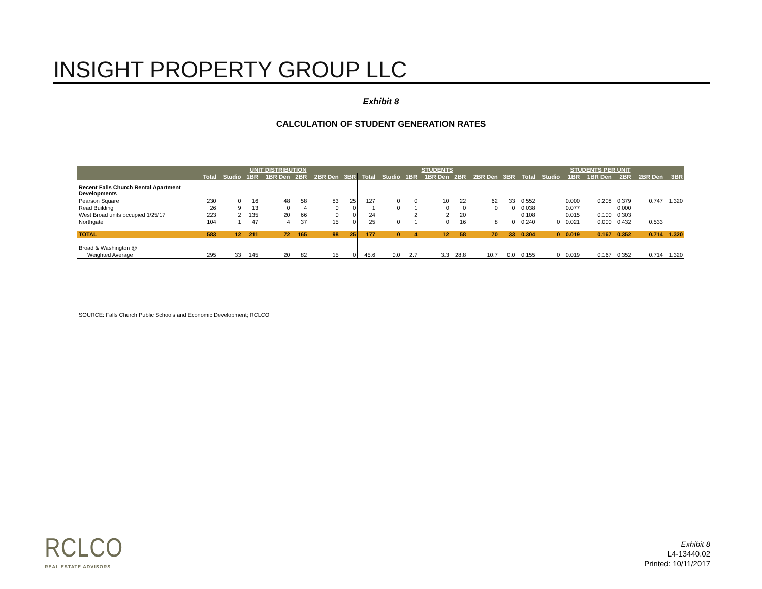INSIGHT PROPERTY GROUP LLC
Exhibit 8
CALCULATION OF STUDENT GENERATION RATES
| | UNIT DISTRIBUTION | | | | | | | STUDENTS | | | | | | | STUDENTS PER UNIT | | | | | | |
| --- | --- | --- | --- | --- | --- | --- | --- | --- | --- | --- | --- | --- | --- | --- | --- | --- | --- | --- | --- | --- | --- |
| | Total | Studio | 1BR | 1BR Den | 2BR | 2BR Den | 3BR | Total | Studio | 1BR | 1BR Den | 2BR | 2BR Den | 3BR | Total | Studio | 1BR | 1BR Den | 2BR | 2BR Den | 3BR |
| Recent Falls Church Rental Apartment Developments | | | | | | | | | | | | | | | | | | | | | |
| Pearson Square | 230 | 0 | 16 | 48 | 58 | 83 | 25 | 127 | 0 | 0 | 10 | 22 | 62 | 33 | 0.552 | | 0.000 | 0.208 | 0.379 | 0.747 | 1.320 |
| Read Building | 26 | 9 | 13 | 0 | 4 | 0 | 0 | 1 | 0 | 1 | 0 | 0 | 0 | 0 | 0.038 | | 0.077 | | 0.000 | | |
| West Broad units occupied 1/25/17 | 223 | 2 | 135 | 20 | 66 | 0 | 0 | 24 | | 2 | 2 | 20 | | | 0.108 | | 0.015 | 0.100 | 0.303 | | |
| Northgate | 104 | 1 | 47 | 4 | 37 | 15 | 0 | 25 | 0 | 1 | 0 | 16 | 8 | 0 | 0.240 | 0 | 0.021 | 0.000 | 0.432 | 0.533 | |
| TOTAL | 583 | 12 | 211 | 72 | 165 | 98 | 25 | 177 | 0 | 4 | 12 | 58 | 70 | 33 | 0.304 | 0 | 0.019 | 0.167 | 0.352 | 0.714 | 1.320 |
| Broad & Washington @ | | | | | | | | | | | | | | | | | | | | | |
| Weighted Average | 295 | 33 | 145 | 20 | 82 | 15 | 0 | 45.6 | 0.0 | 2.7 | 3.3 | 28.8 | 10.7 | 0.0 | 0.155 | 0 | 0.019 | 0.167 | 0.352 | 0.714 | 1.320 |
SOURCE: Falls Church Public Schools and Economic Development; RCLCO
RCLCO
REAL ESTATE ADVISORS
Exhibit 8
L4-13440.02
Printed: 10/11/2017